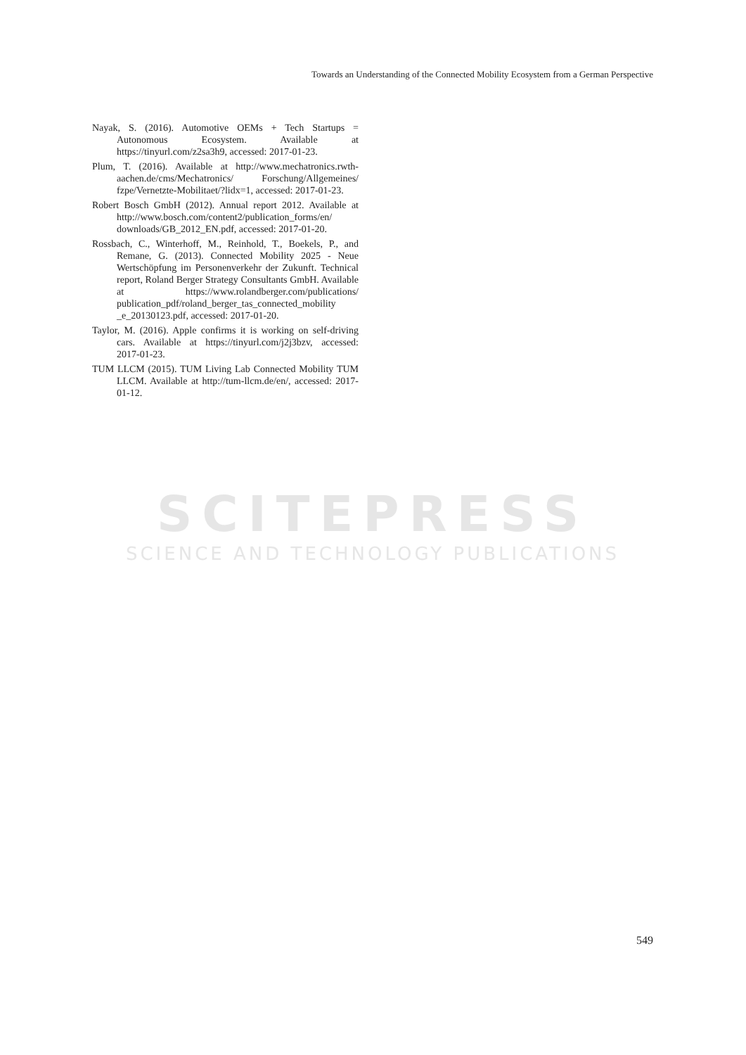SCITEPRESS
SCIENCE AND TECHNOLOGY PUBLICATIONS
Towards an Understanding of the Connected Mobility Ecosystem from a German Perspective
Nayak, S. (2016). Automotive OEMs + Tech Startups = Autonomous Ecosystem. Available at https://tinyurl.com/z2sa3h9, accessed: 2017-01-23.
Plum, T. (2016). Available at http://www.mechatronics.rwth-aachen.de/cms/Mechatronics/ Forschung/Allgemeines/ fzpe/Vernetzte-Mobilitaet/?lidx=1, accessed: 2017-01-23.
Robert Bosch GmbH (2012). Annual report 2012. Available at http://www.bosch.com/content2/publication_forms/en/ downloads/GB_2012_EN.pdf, accessed: 2017-01-20.
Rossbach, C., Winterhoff, M., Reinhold, T., Boekels, P., and Remane, G. (2013). Connected Mobility 2025 - Neue Wertschöpfung im Personenverkehr der Zukunft. Technical report, Roland Berger Strategy Consultants GmbH. Available at https://www.rolandberger.com/publications/ publication_pdf/roland_berger_tas_connected_mobility _e_20130123.pdf, accessed: 2017-01-20.
Taylor, M. (2016). Apple confirms it is working on self-driving cars. Available at https://tinyurl.com/j2j3bzv, accessed: 2017-01-23.
TUM LLCM (2015). TUM Living Lab Connected Mobility TUM LLCM. Available at http://tum-llcm.de/en/, accessed: 2017-01-12.
549